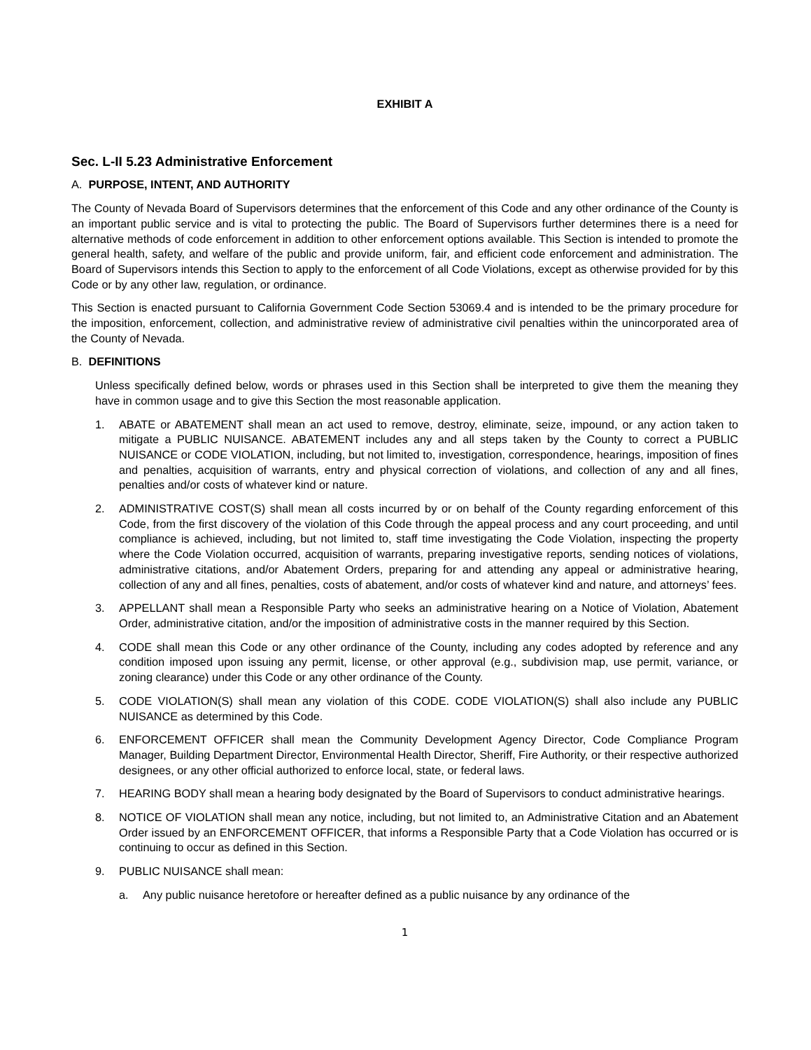EXHIBIT A
Sec. L-II 5.23 Administrative Enforcement
A. PURPOSE, INTENT, AND AUTHORITY
The County of Nevada Board of Supervisors determines that the enforcement of this Code and any other ordinance of the County is an important public service and is vital to protecting the public. The Board of Supervisors further determines there is a need for alternative methods of code enforcement in addition to other enforcement options available. This Section is intended to promote the general health, safety, and welfare of the public and provide uniform, fair, and efficient code enforcement and administration. The Board of Supervisors intends this Section to apply to the enforcement of all Code Violations, except as otherwise provided for by this Code or by any other law, regulation, or ordinance.
This Section is enacted pursuant to California Government Code Section 53069.4 and is intended to be the primary procedure for the imposition, enforcement, collection, and administrative review of administrative civil penalties within the unincorporated area of the County of Nevada.
B. DEFINITIONS
Unless specifically defined below, words or phrases used in this Section shall be interpreted to give them the meaning they have in common usage and to give this Section the most reasonable application.
1. ABATE or ABATEMENT shall mean an act used to remove, destroy, eliminate, seize, impound, or any action taken to mitigate a PUBLIC NUISANCE. ABATEMENT includes any and all steps taken by the County to correct a PUBLIC NUISANCE or CODE VIOLATION, including, but not limited to, investigation, correspondence, hearings, imposition of fines and penalties, acquisition of warrants, entry and physical correction of violations, and collection of any and all fines, penalties and/or costs of whatever kind or nature.
2. ADMINISTRATIVE COST(S) shall mean all costs incurred by or on behalf of the County regarding enforcement of this Code, from the first discovery of the violation of this Code through the appeal process and any court proceeding, and until compliance is achieved, including, but not limited to, staff time investigating the Code Violation, inspecting the property where the Code Violation occurred, acquisition of warrants, preparing investigative reports, sending notices of violations, administrative citations, and/or Abatement Orders, preparing for and attending any appeal or administrative hearing, collection of any and all fines, penalties, costs of abatement, and/or costs of whatever kind and nature, and attorneys’ fees.
3. APPELLANT shall mean a Responsible Party who seeks an administrative hearing on a Notice of Violation, Abatement Order, administrative citation, and/or the imposition of administrative costs in the manner required by this Section.
4. CODE shall mean this Code or any other ordinance of the County, including any codes adopted by reference and any condition imposed upon issuing any permit, license, or other approval (e.g., subdivision map, use permit, variance, or zoning clearance) under this Code or any other ordinance of the County.
5. CODE VIOLATION(S) shall mean any violation of this CODE. CODE VIOLATION(S) shall also include any PUBLIC NUISANCE as determined by this Code.
6. ENFORCEMENT OFFICER shall mean the Community Development Agency Director, Code Compliance Program Manager, Building Department Director, Environmental Health Director, Sheriff, Fire Authority, or their respective authorized designees, or any other official authorized to enforce local, state, or federal laws.
7. HEARING BODY shall mean a hearing body designated by the Board of Supervisors to conduct administrative hearings.
8. NOTICE OF VIOLATION shall mean any notice, including, but not limited to, an Administrative Citation and an Abatement Order issued by an ENFORCEMENT OFFICER, that informs a Responsible Party that a Code Violation has occurred or is continuing to occur as defined in this Section.
9. PUBLIC NUISANCE shall mean:
a. Any public nuisance heretofore or hereafter defined as a public nuisance by any ordinance of the
1